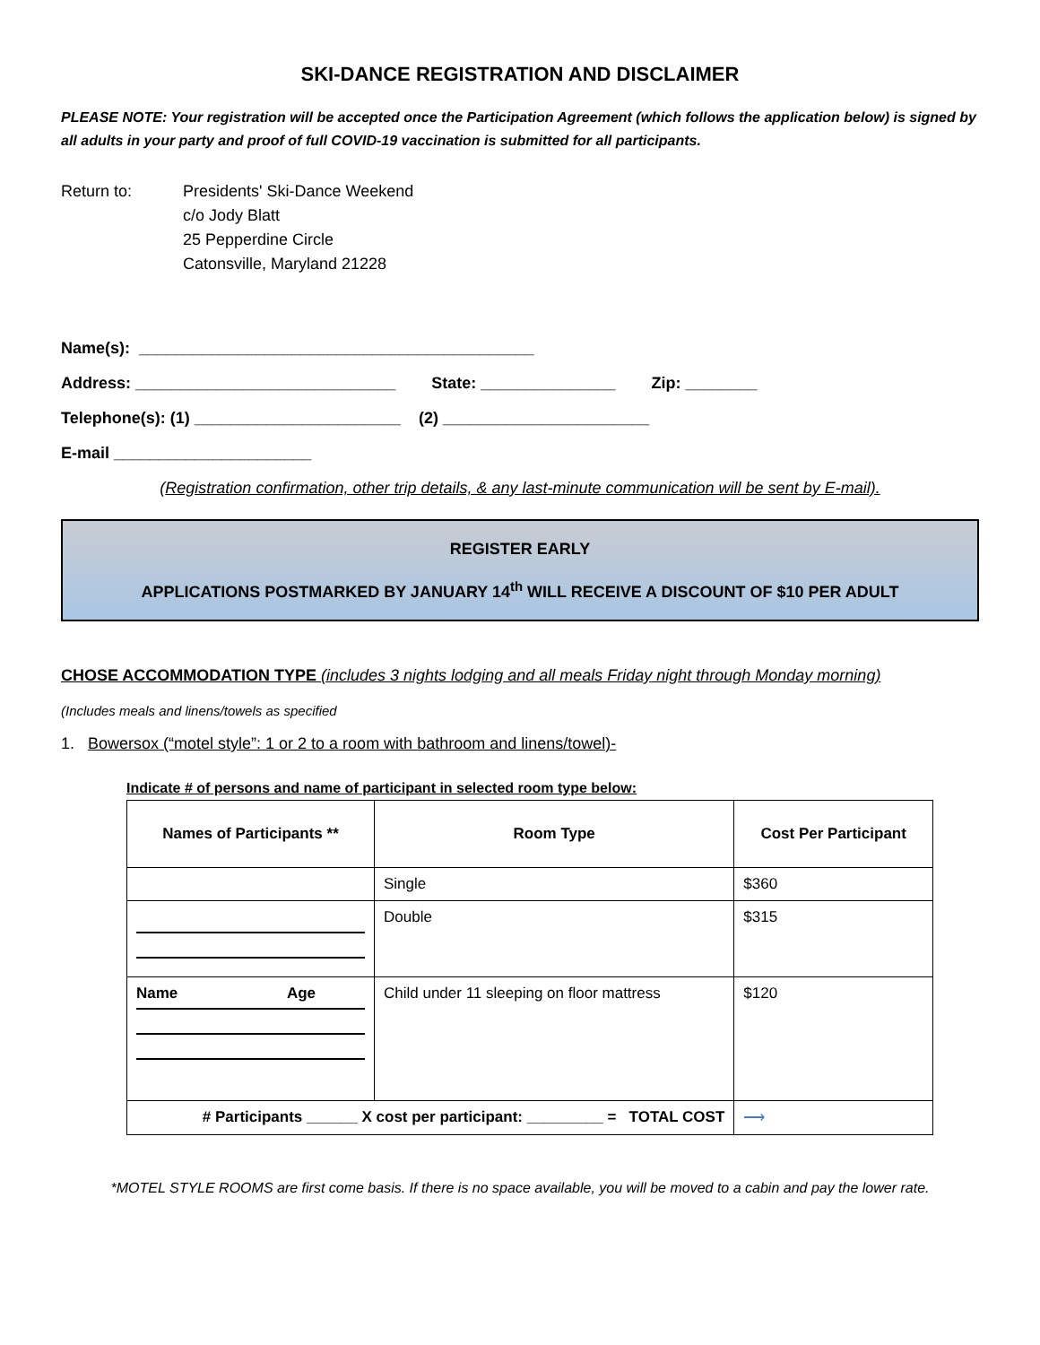SKI-DANCE REGISTRATION AND DISCLAIMER
PLEASE NOTE: Your registration will be accepted once the Participation Agreement (which follows the application below) is signed by all adults in your party and proof of full COVID-19 vaccination is submitted for all participants.
Return to: Presidents' Ski-Dance Weekend
c/o Jody Blatt
25 Pepperdine Circle
Catonsville, Maryland 21228
Name(s): ____________________________________________
Address: _____________________________ State: _______________ Zip: ________
Telephone(s): (1) _______________________ (2) _______________________
E-mail ______________________
(Registration confirmation, other trip details, & any last-minute communication will be sent by E-mail).
REGISTER EARLY
APPLICATIONS POSTMARKED BY JANUARY 14<sup>th</sup> WILL RECEIVE A DISCOUNT OF $10 PER ADULT
CHOSE ACCOMMODATION TYPE (includes 3 nights lodging and all meals Friday night through Monday morning)
(Includes meals and linens/towels as specified
1. Bowersox (“motel style”: 1 or 2 to a room with bathroom and linens/towel)-
Indicate # of persons and name of participant in selected room type below:
| Names of Participants ** | Room Type | Cost Per Participant |
| --- | --- | --- |
| | Single | $360 |
| | Double | $315 |
| Name Age | Child under 11 sleeping on floor mattress | $120 |
| # Participants ______ X cost per participant: _________ = TOTAL COST | | ⟶ |
*MOTEL STYLE ROOMS are first come basis. If there is no space available, you will be moved to a cabin and pay the lower rate.